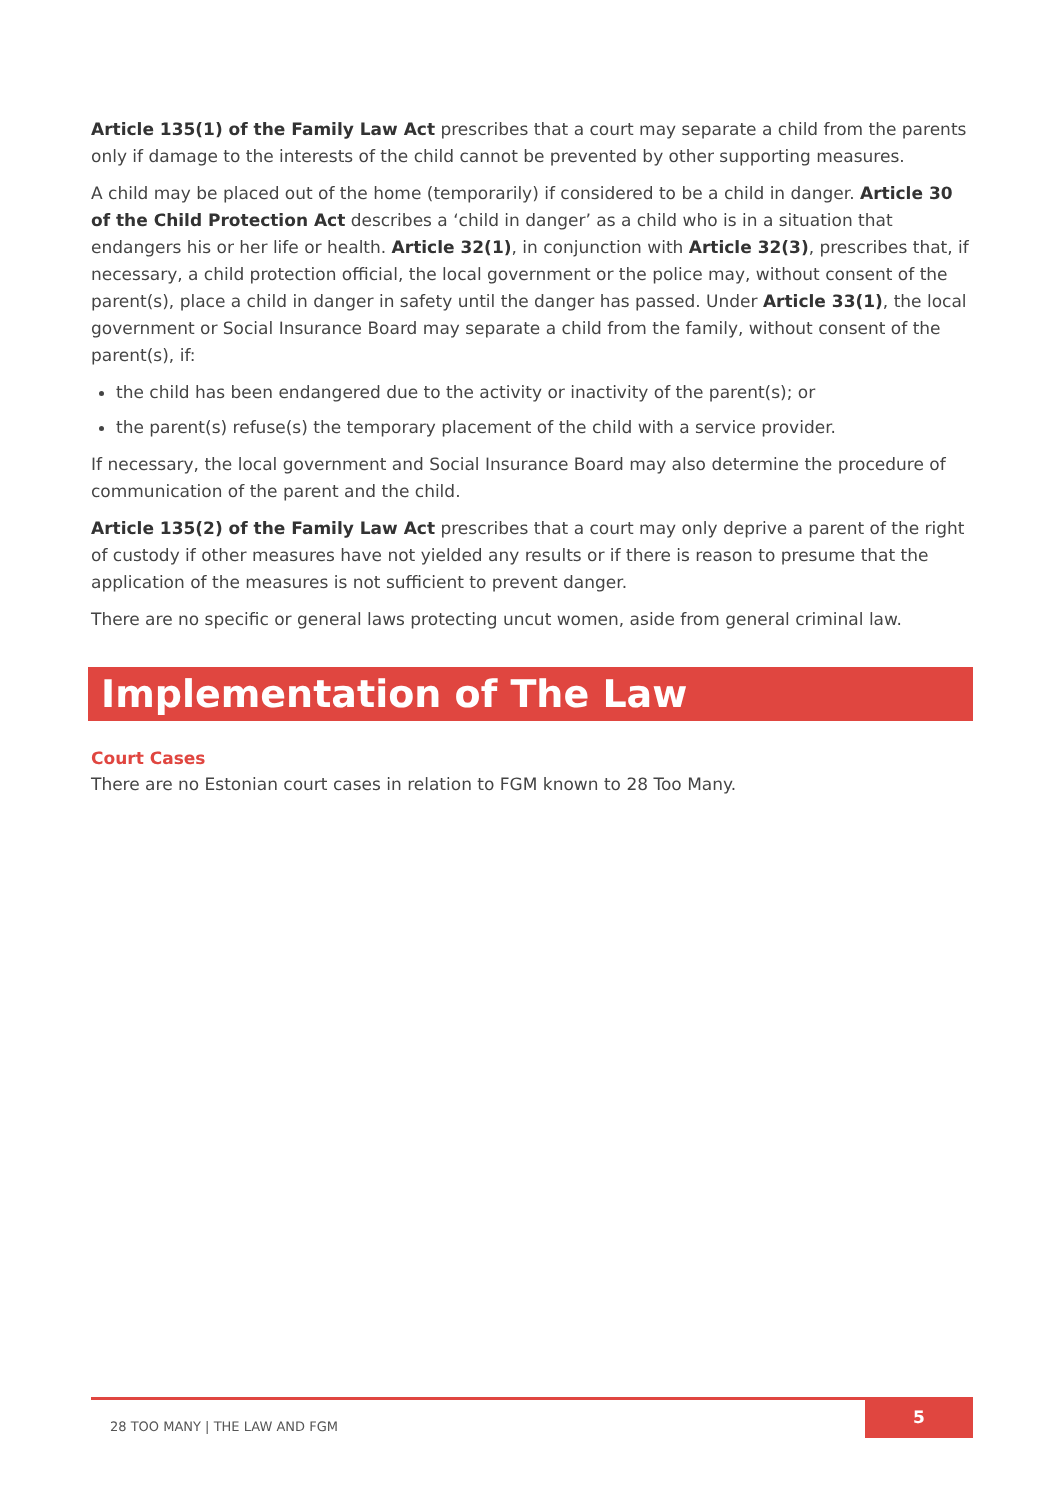Article 135(1) of the Family Law Act prescribes that a court may separate a child from the parents only if damage to the interests of the child cannot be prevented by other supporting measures.
A child may be placed out of the home (temporarily) if considered to be a child in danger. Article 30 of the Child Protection Act describes a ‘child in danger’ as a child who is in a situation that endangers his or her life or health. Article 32(1), in conjunction with Article 32(3), prescribes that, if necessary, a child protection official, the local government or the police may, without consent of the parent(s), place a child in danger in safety until the danger has passed. Under Article 33(1), the local government or Social Insurance Board may separate a child from the family, without consent of the parent(s), if:
the child has been endangered due to the activity or inactivity of the parent(s); or
the parent(s) refuse(s) the temporary placement of the child with a service provider.
If necessary, the local government and Social Insurance Board may also determine the procedure of communication of the parent and the child.
Article 135(2) of the Family Law Act prescribes that a court may only deprive a parent of the right of custody if other measures have not yielded any results or if there is reason to presume that the application of the measures is not sufficient to prevent danger.
There are no specific or general laws protecting uncut women, aside from general criminal law.
Implementation of The Law
Court Cases
There are no Estonian court cases in relation to FGM known to 28 Too Many.
28 TOO MANY | THE LAW AND FGM
5